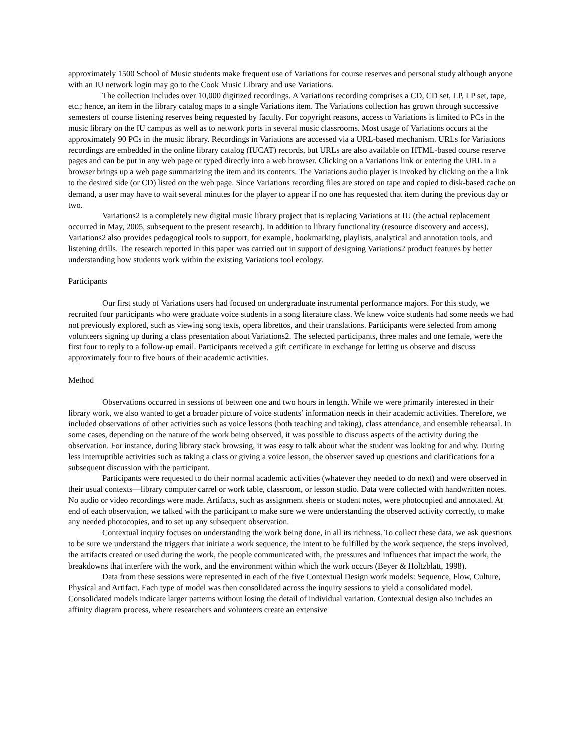approximately 1500 School of Music students make frequent use of Variations for course reserves and personal study although anyone with an IU network login may go to the Cook Music Library and use Variations.
The collection includes over 10,000 digitized recordings. A Variations recording comprises a CD, CD set, LP, LP set, tape, etc.; hence, an item in the library catalog maps to a single Variations item. The Variations collection has grown through successive semesters of course listening reserves being requested by faculty. For copyright reasons, access to Variations is limited to PCs in the music library on the IU campus as well as to network ports in several music classrooms. Most usage of Variations occurs at the approximately 90 PCs in the music library. Recordings in Variations are accessed via a URL-based mechanism. URLs for Variations recordings are embedded in the online library catalog (IUCAT) records, but URLs are also available on HTML-based course reserve pages and can be put in any web page or typed directly into a web browser. Clicking on a Variations link or entering the URL in a browser brings up a web page summarizing the item and its contents. The Variations audio player is invoked by clicking on the a link to the desired side (or CD) listed on the web page. Since Variations recording files are stored on tape and copied to disk-based cache on demand, a user may have to wait several minutes for the player to appear if no one has requested that item during the previous day or two.
Variations2 is a completely new digital music library project that is replacing Variations at IU (the actual replacement occurred in May, 2005, subsequent to the present research). In addition to library functionality (resource discovery and access), Variations2 also provides pedagogical tools to support, for example, bookmarking, playlists, analytical and annotation tools, and listening drills. The research reported in this paper was carried out in support of designing Variations2 product features by better understanding how students work within the existing Variations tool ecology.
Participants
Our first study of Variations users had focused on undergraduate instrumental performance majors. For this study, we recruited four participants who were graduate voice students in a song literature class. We knew voice students had some needs we had not previously explored, such as viewing song texts, opera librettos, and their translations. Participants were selected from among volunteers signing up during a class presentation about Variations2. The selected participants, three males and one female, were the first four to reply to a follow-up email. Participants received a gift certificate in exchange for letting us observe and discuss approximately four to five hours of their academic activities.
Method
Observations occurred in sessions of between one and two hours in length. While we were primarily interested in their library work, we also wanted to get a broader picture of voice students’ information needs in their academic activities. Therefore, we included observations of other activities such as voice lessons (both teaching and taking), class attendance, and ensemble rehearsal. In some cases, depending on the nature of the work being observed, it was possible to discuss aspects of the activity during the observation. For instance, during library stack browsing, it was easy to talk about what the student was looking for and why. During less interruptible activities such as taking a class or giving a voice lesson, the observer saved up questions and clarifications for a subsequent discussion with the participant.
Participants were requested to do their normal academic activities (whatever they needed to do next) and were observed in their usual contexts—library computer carrel or work table, classroom, or lesson studio. Data were collected with handwritten notes. No audio or video recordings were made. Artifacts, such as assignment sheets or student notes, were photocopied and annotated. At end of each observation, we talked with the participant to make sure we were understanding the observed activity correctly, to make any needed photocopies, and to set up any subsequent observation.
Contextual inquiry focuses on understanding the work being done, in all its richness. To collect these data, we ask questions to be sure we understand the triggers that initiate a work sequence, the intent to be fulfilled by the work sequence, the steps involved, the artifacts created or used during the work, the people communicated with, the pressures and influences that impact the work, the breakdowns that interfere with the work, and the environment within which the work occurs (Beyer & Holtzblatt, 1998).
Data from these sessions were represented in each of the five Contextual Design work models: Sequence, Flow, Culture, Physical and Artifact. Each type of model was then consolidated across the inquiry sessions to yield a consolidated model. Consolidated models indicate larger patterns without losing the detail of individual variation. Contextual design also includes an affinity diagram process, where researchers and volunteers create an extensive